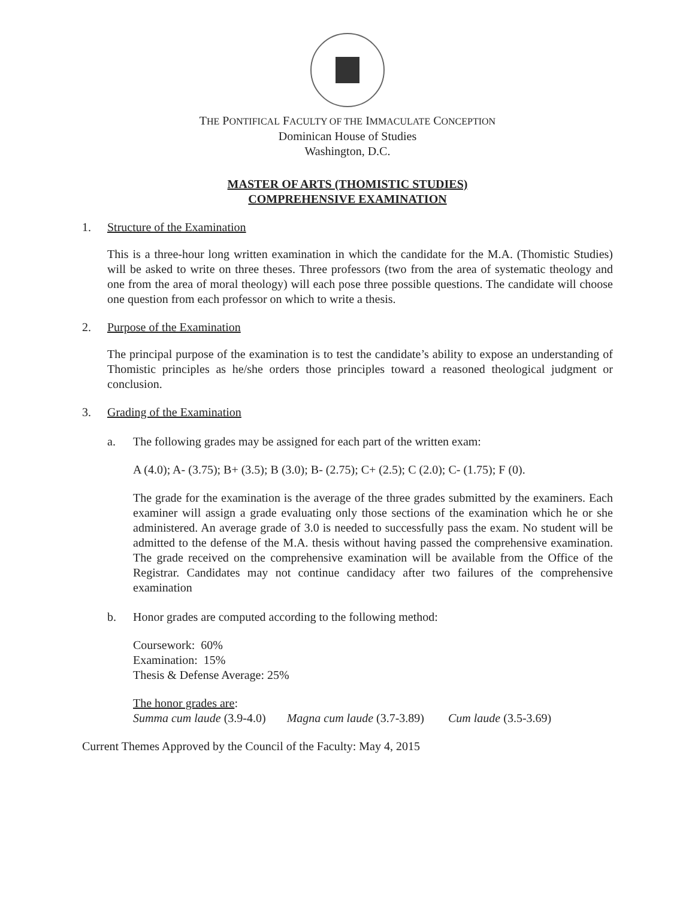THE PONTIFICAL FACULTY OF THE IMMACULATE CONCEPTION
Dominican House of Studies
Washington, D.C.
MASTER OF ARTS (THOMISTIC STUDIES)
COMPREHENSIVE EXAMINATION
1. Structure of the Examination
This is a three-hour long written examination in which the candidate for the M.A. (Thomistic Studies) will be asked to write on three theses. Three professors (two from the area of systematic theology and one from the area of moral theology) will each pose three possible questions. The candidate will choose one question from each professor on which to write a thesis.
2. Purpose of the Examination
The principal purpose of the examination is to test the candidate’s ability to expose an understanding of Thomistic principles as he/she orders those principles toward a reasoned theological judgment or conclusion.
3. Grading of the Examination
a. The following grades may be assigned for each part of the written exam:
A (4.0); A- (3.75); B+ (3.5); B (3.0); B- (2.75); C+ (2.5); C (2.0); C- (1.75); F (0).
The grade for the examination is the average of the three grades submitted by the examiners. Each examiner will assign a grade evaluating only those sections of the examination which he or she administered. An average grade of 3.0 is needed to successfully pass the exam. No student will be admitted to the defense of the M.A. thesis without having passed the comprehensive examination. The grade received on the comprehensive examination will be available from the Office of the Registrar. Candidates may not continue candidacy after two failures of the comprehensive examination
b. Honor grades are computed according to the following method:
Coursework: 60%
Examination: 15%
Thesis & Defense Average: 25%
The honor grades are:
Summa cum laude (3.9-4.0) Magna cum laude (3.7-3.89) Cum laude (3.5-3.69)
Current Themes Approved by the Council of the Faculty: May 4, 2015